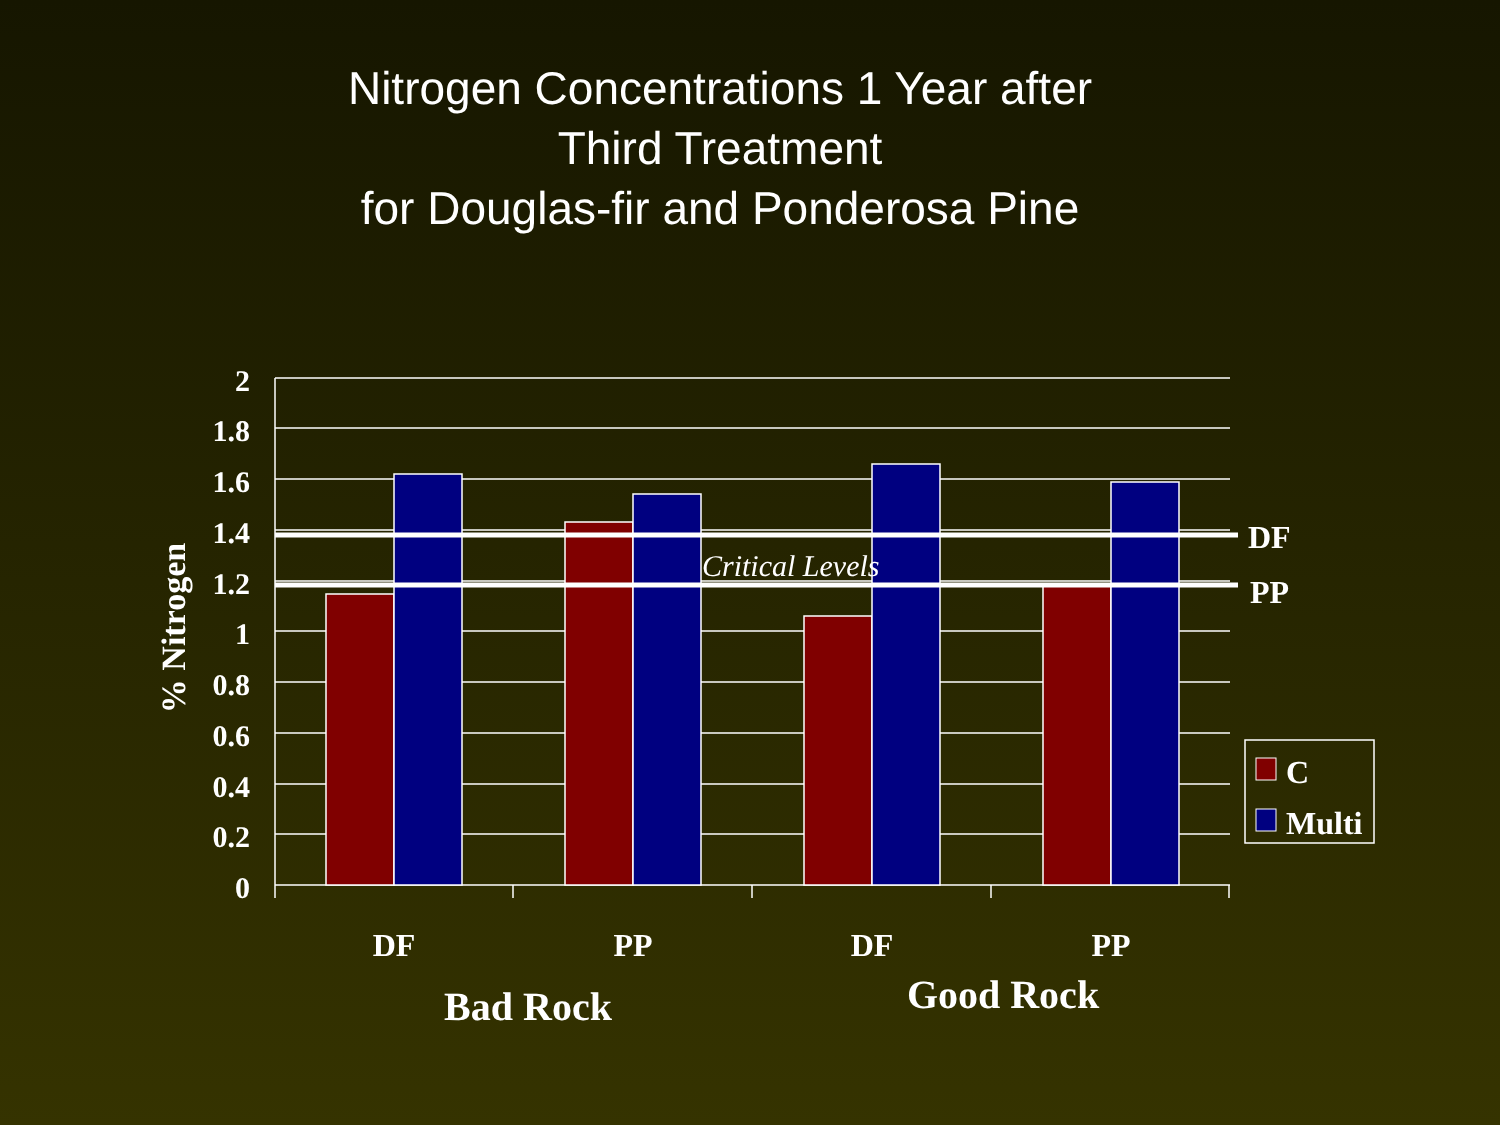Nitrogen Concentrations 1 Year after
Third Treatment
for Douglas-fir and Ponderosa Pine
2
1.8
1.6
1.4
1.2
1
0.8
0.6
0.4
0.2
0
% Nitrogen
Critical Levels
DF
PP
DF
PP
DF
PP
Bad Rock
Good Rock
C
Multi